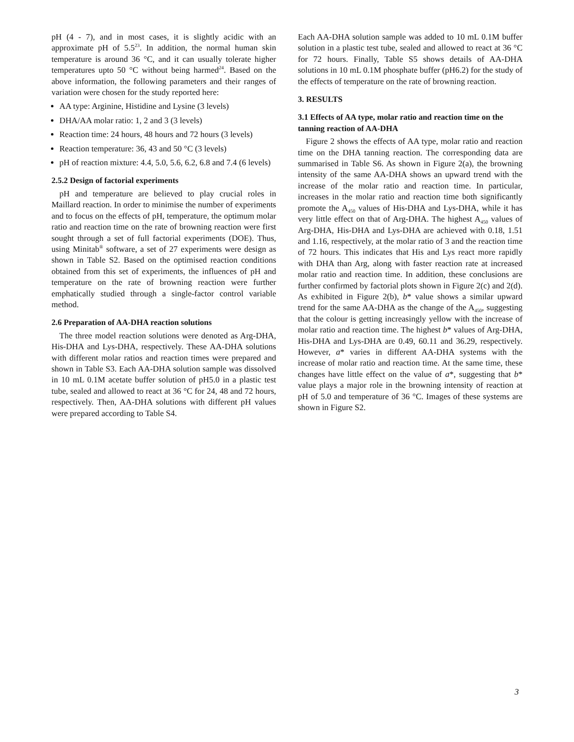pH (4 - 7), and in most cases, it is slightly acidic with an approximate pH of 5.5<sup>23</sup>. In addition, the normal human skin temperature is around 36 °C, and it can usually tolerate higher temperatures upto 50 °C without being harmed<sup>24</sup>. Based on the above information, the following parameters and their ranges of variation were chosen for the study reported here:
AA type: Arginine, Histidine and Lysine (3 levels)
DHA/AA molar ratio: 1, 2 and 3 (3 levels)
Reaction time: 24 hours, 48 hours and 72 hours (3 levels)
Reaction temperature: 36, 43 and 50 °C (3 levels)
pH of reaction mixture: 4.4, 5.0, 5.6, 6.2, 6.8 and 7.4 (6 levels)
2.5.2 Design of factorial experiments
pH and temperature are believed to play crucial roles in Maillard reaction. In order to minimise the number of experiments and to focus on the effects of pH, temperature, the optimum molar ratio and reaction time on the rate of browning reaction were first sought through a set of full factorial experiments (DOE). Thus, using Minitab<sup>®</sup> software, a set of 27 experiments were design as shown in Table S2. Based on the optimised reaction conditions obtained from this set of experiments, the influences of pH and temperature on the rate of browning reaction were further emphatically studied through a single-factor control variable method.
2.6 Preparation of AA-DHA reaction solutions
The three model reaction solutions were denoted as Arg-DHA, His-DHA and Lys-DHA, respectively. These AA-DHA solutions with different molar ratios and reaction times were prepared and shown in Table S3. Each AA-DHA solution sample was dissolved in 10 mL 0.1M acetate buffer solution of pH5.0 in a plastic test tube, sealed and allowed to react at 36 °C for 24, 48 and 72 hours, respectively. Then, AA-DHA solutions with different pH values were prepared according to Table S4.
Each AA-DHA solution sample was added to 10 mL 0.1M buffer solution in a plastic test tube, sealed and allowed to react at 36 °C for 72 hours. Finally, Table S5 shows details of AA-DHA solutions in 10 mL 0.1M phosphate buffer (pH6.2) for the study of the effects of temperature on the rate of browning reaction.
3. RESULTS
3.1 Effects of AA type, molar ratio and reaction time on the tanning reaction of AA-DHA
Figure 2 shows the effects of AA type, molar ratio and reaction time on the DHA tanning reaction. The corresponding data are summarised in Table S6. As shown in Figure 2(a), the browning intensity of the same AA-DHA shows an upward trend with the increase of the molar ratio and reaction time. In particular, increases in the molar ratio and reaction time both significantly promote the A<sub>450</sub> values of His-DHA and Lys-DHA, while it has very little effect on that of Arg-DHA. The highest A<sub>450</sub> values of Arg-DHA, His-DHA and Lys-DHA are achieved with 0.18, 1.51 and 1.16, respectively, at the molar ratio of 3 and the reaction time of 72 hours. This indicates that His and Lys react more rapidly with DHA than Arg, along with faster reaction rate at increased molar ratio and reaction time. In addition, these conclusions are further confirmed by factorial plots shown in Figure 2(c) and 2(d). As exhibited in Figure 2(b), b* value shows a similar upward trend for the same AA-DHA as the change of the A<sub>450</sub>, suggesting that the colour is getting increasingly yellow with the increase of molar ratio and reaction time. The highest b* values of Arg-DHA, His-DHA and Lys-DHA are 0.49, 60.11 and 36.29, respectively. However, a* varies in different AA-DHA systems with the increase of molar ratio and reaction time. At the same time, these changes have little effect on the value of a*, suggesting that b* value plays a major role in the browning intensity of reaction at pH of 5.0 and temperature of 36 °C. Images of these systems are shown in Figure S2.
3